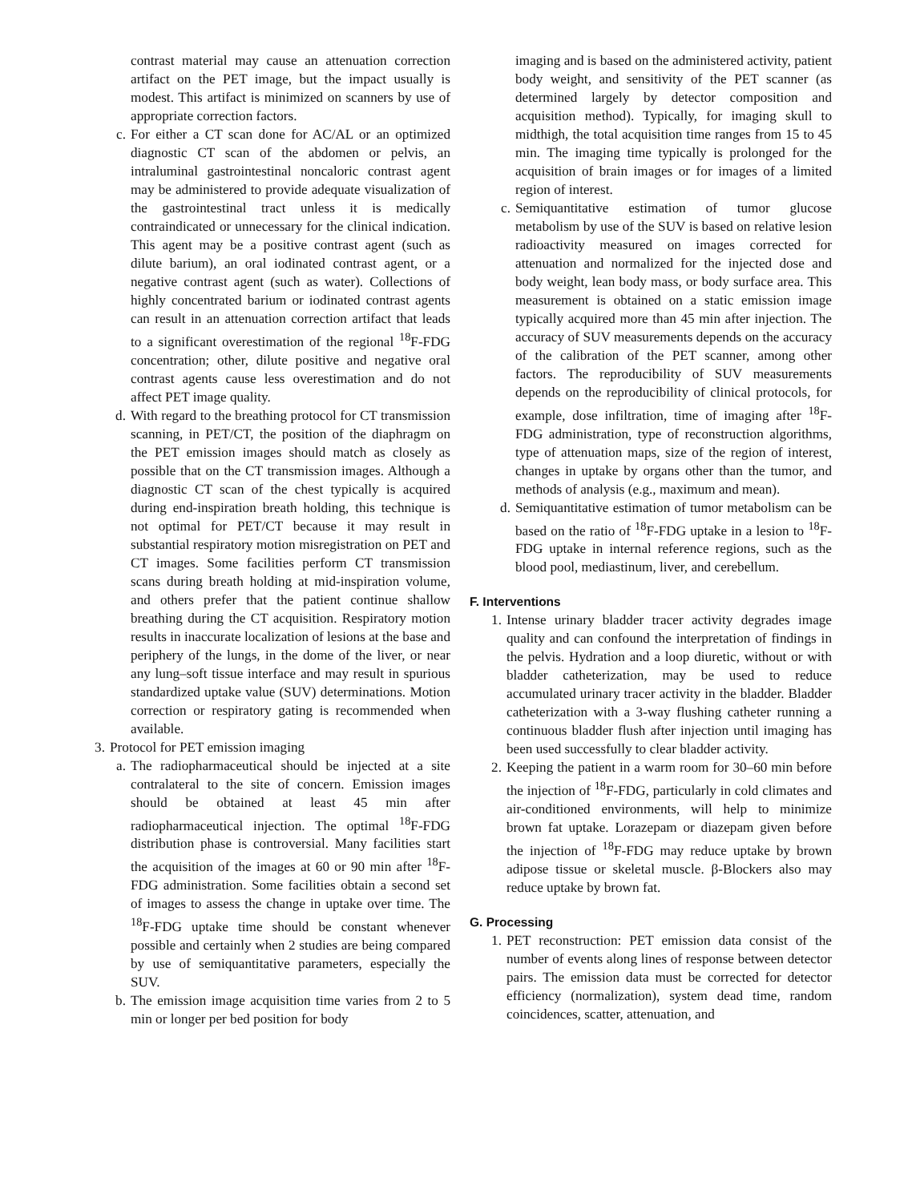contrast material may cause an attenuation correction artifact on the PET image, but the impact usually is modest. This artifact is minimized on scanners by use of appropriate correction factors.
c.
For either a CT scan done for AC/AL or an optimized diagnostic CT scan of the abdomen or pelvis, an intraluminal gastrointestinal noncaloric contrast agent may be administered to provide adequate visualization of the gastrointestinal tract unless it is medically contraindicated or unnecessary for the clinical indication. This agent may be a positive contrast agent (such as dilute barium), an oral iodinated contrast agent, or a negative contrast agent (such as water). Collections of highly concentrated barium or iodinated contrast agents can result in an attenuation correction artifact that leads to a significant overestimation of the regional <sup>18</sup>F-FDG concentration; other, dilute positive and negative oral contrast agents cause less overestimation and do not affect PET image quality.
d.
With regard to the breathing protocol for CT transmission scanning, in PET/CT, the position of the diaphragm on the PET emission images should match as closely as possible that on the CT transmission images. Although a diagnostic CT scan of the chest typically is acquired during end-inspiration breath holding, this technique is not optimal for PET/CT because it may result in substantial respiratory motion misregistration on PET and CT images. Some facilities perform CT transmission scans during breath holding at mid-inspiration volume, and others prefer that the patient continue shallow breathing during the CT acquisition. Respiratory motion results in inaccurate localization of lesions at the base and periphery of the lungs, in the dome of the liver, or near any lung–soft tissue interface and may result in spurious standardized uptake value (SUV) determinations. Motion correction or respiratory gating is recommended when available.
3. Protocol for PET emission imaging
a.
The radiopharmaceutical should be injected at a site contralateral to the site of concern. Emission images should be obtained at least 45 min after radiopharmaceutical injection. The optimal <sup>18</sup>F-FDG distribution phase is controversial. Many facilities start the acquisition of the images at 60 or 90 min after <sup>18</sup>F-FDG administration. Some facilities obtain a second set of images to assess the change in uptake over time. The <sup>18</sup>F-FDG uptake time should be constant whenever possible and certainly when 2 studies are being compared by use of semiquantitative parameters, especially the SUV.
b.
The emission image acquisition time varies from 2 to 5 min or longer per bed position for body
imaging and is based on the administered activity, patient body weight, and sensitivity of the PET scanner (as determined largely by detector composition and acquisition method). Typically, for imaging skull to midthigh, the total acquisition time ranges from 15 to 45 min. The imaging time typically is prolonged for the acquisition of brain images or for images of a limited region of interest.
c. Semiquantitative estimation of tumor glucose metabolism by use of the SUV is based on relative lesion radioactivity measured on images corrected for attenuation and normalized for the injected dose and body weight, lean body mass, or body surface area. This measurement is obtained on a static emission image typically acquired more than 45 min after injection. The accuracy of SUV measurements depends on the accuracy of the calibration of the PET scanner, among other factors. The reproducibility of SUV measurements depends on the reproducibility of clinical protocols, for example, dose infiltration, time of imaging after <sup>18</sup>F-FDG administration, type of reconstruction algorithms, type of attenuation maps, size of the region of interest, changes in uptake by organs other than the tumor, and methods of analysis (e.g., maximum and mean).
d. Semiquantitative estimation of tumor metabolism can be based on the ratio of <sup>18</sup>F-FDG uptake in a lesion to <sup>18</sup>F-FDG uptake in internal reference regions, such as the blood pool, mediastinum, liver, and cerebellum.
F. Interventions
1. Intense urinary bladder tracer activity degrades image quality and can confound the interpretation of findings in the pelvis. Hydration and a loop diuretic, without or with bladder catheterization, may be used to reduce accumulated urinary tracer activity in the bladder. Bladder catheterization with a 3-way flushing catheter running a continuous bladder flush after injection until imaging has been used successfully to clear bladder activity.
2. Keeping the patient in a warm room for 30–60 min before the injection of <sup>18</sup>F-FDG, particularly in cold climates and air-conditioned environments, will help to minimize brown fat uptake. Lorazepam or diazepam given before the injection of <sup>18</sup>F-FDG may reduce uptake by brown adipose tissue or skeletal muscle. β-Blockers also may reduce uptake by brown fat.
G. Processing
1. PET reconstruction: PET emission data consist of the number of events along lines of response between detector pairs. The emission data must be corrected for detector efficiency (normalization), system dead time, random coincidences, scatter, attenuation, and